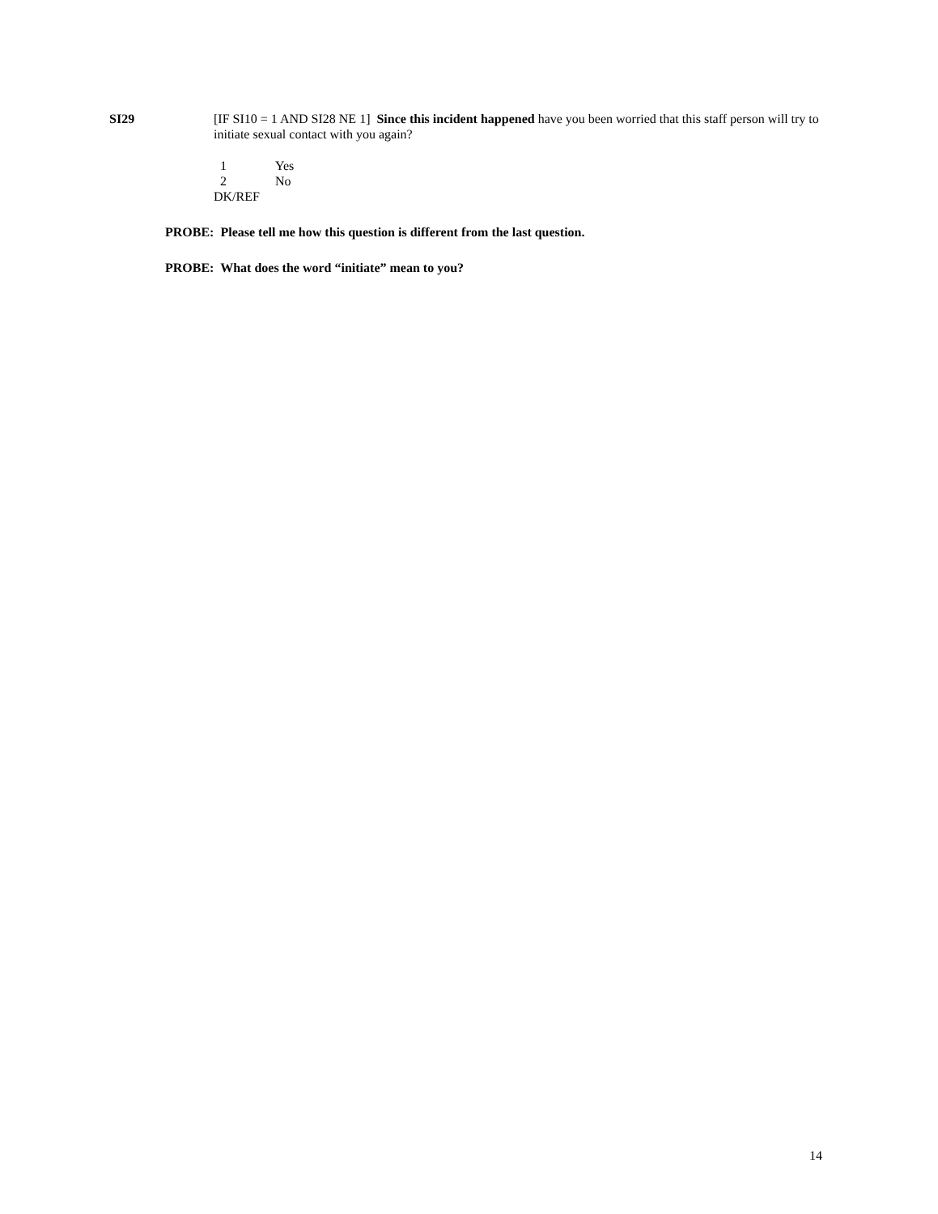SI29 [IF SI10 = 1 AND SI28 NE 1] Since this incident happened have you been worried that this staff person will try to initiate sexual contact with you again?
1 Yes
2 No
DK/REF
PROBE: Please tell me how this question is different from the last question.
PROBE: What does the word “initiate” mean to you?
14